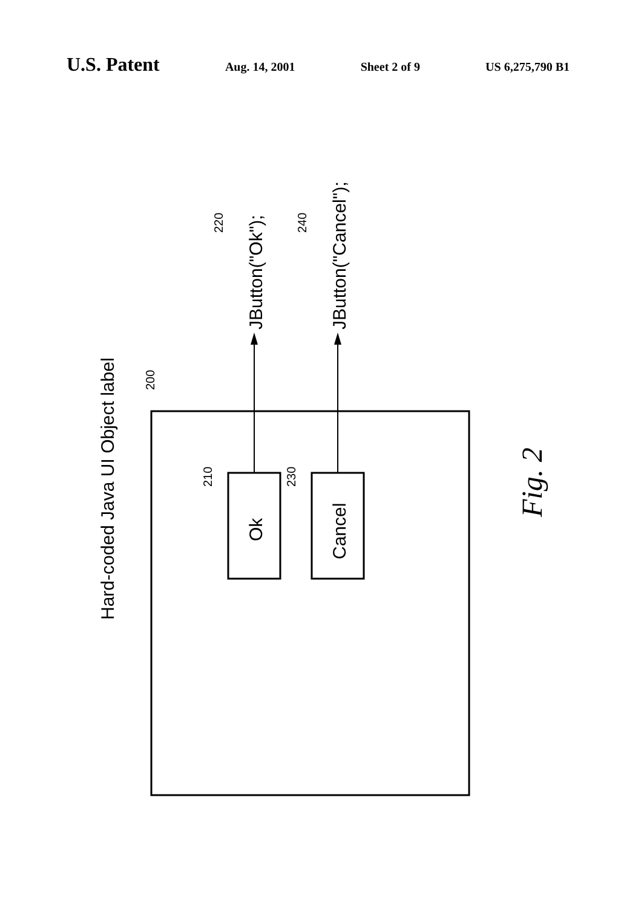U.S. Patent Aug. 14, 2001 Sheet 2 of 9 US 6,275,790 B1
Hard-coded Java UI Object label
JButton("Ok");
JButton("Cancel");
Ok
Cancel
200
210
230
220
240
Fig. 2